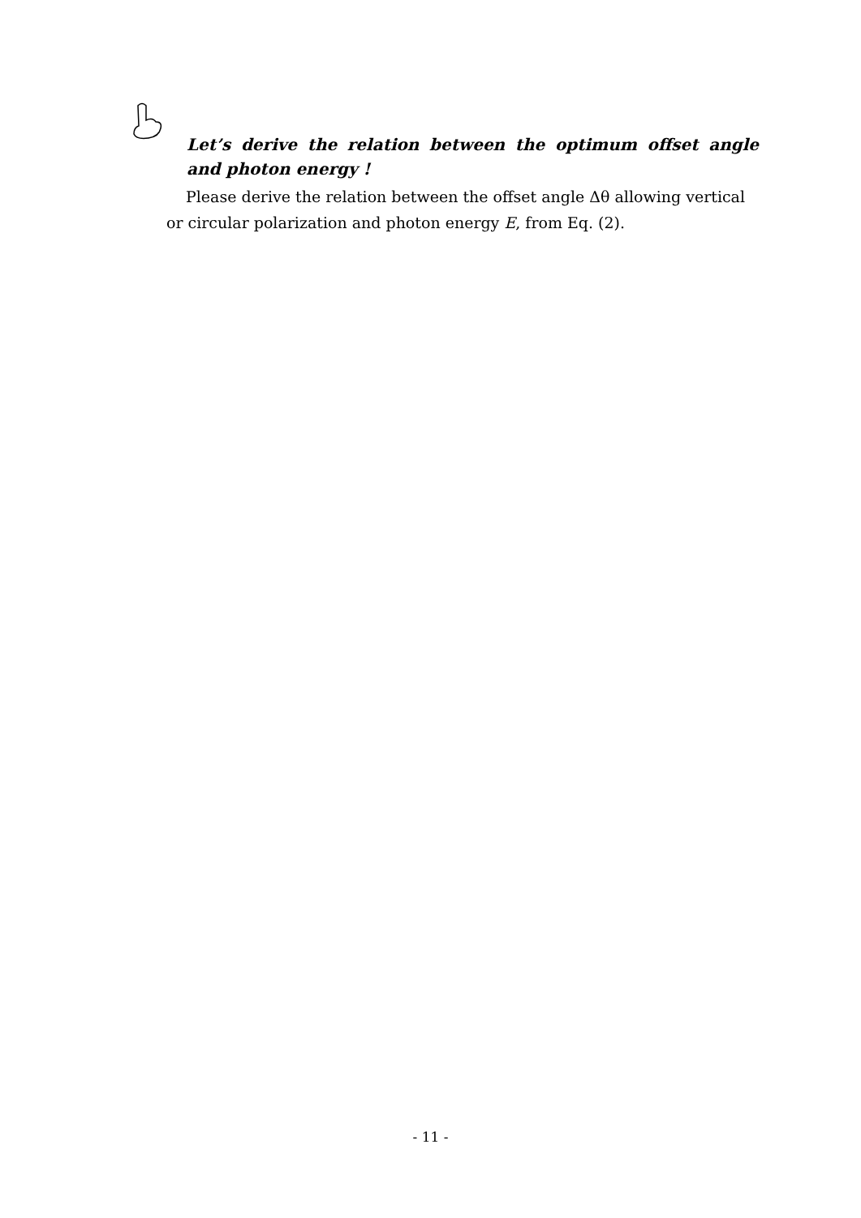Let’s derive the relation between the optimum offset angle and photon energy !
Please derive the relation between the offset angle Δθ allowing vertical or circular polarization and photon energy E, from Eq. (2).
- 11 -